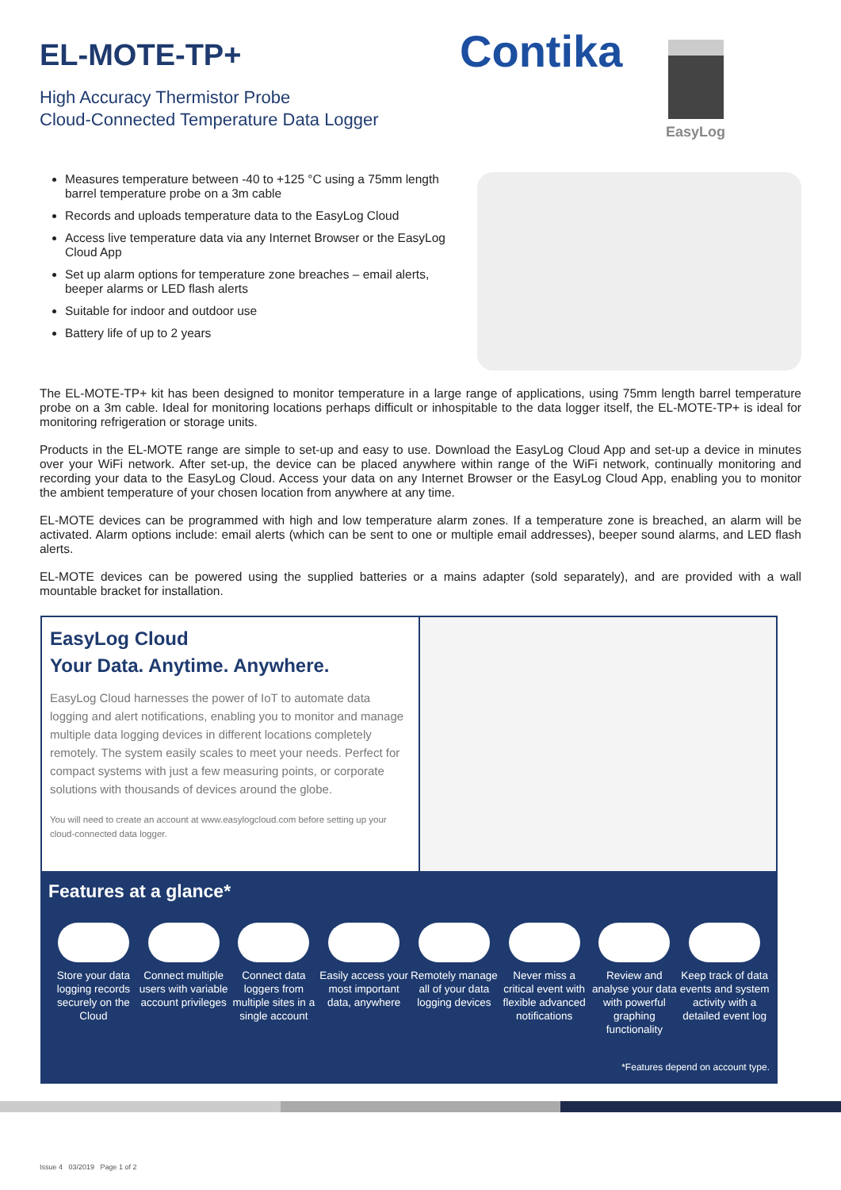EL-MOTE-TP+
High Accuracy Thermistor Probe
Cloud-Connected Temperature Data Logger
Contika
EasyLog
Measures temperature between -40 to +125 °C using a 75mm length barrel temperature probe on a 3m cable
Records and uploads temperature data to the EasyLog Cloud
Access live temperature data via any Internet Browser or the EasyLog Cloud App
Set up alarm options for temperature zone breaches – email alerts, beeper alarms or LED flash alerts
Suitable for indoor and outdoor use
Battery life of up to 2 years
The EL-MOTE-TP+ kit has been designed to monitor temperature in a large range of applications, using 75mm length barrel temperature probe on a 3m cable. Ideal for monitoring locations perhaps difficult or inhospitable to the data logger itself, the EL-MOTE-TP+ is ideal for monitoring refrigeration or storage units.
Products in the EL-MOTE range are simple to set-up and easy to use. Download the EasyLog Cloud App and set-up a device in minutes over your WiFi network. After set-up, the device can be placed anywhere within range of the WiFi network, continually monitoring and recording your data to the EasyLog Cloud. Access your data on any Internet Browser or the EasyLog Cloud App, enabling you to monitor the ambient temperature of your chosen location from anywhere at any time.
EL-MOTE devices can be programmed with high and low temperature alarm zones. If a temperature zone is breached, an alarm will be activated. Alarm options include: email alerts (which can be sent to one or multiple email addresses), beeper sound alarms, and LED flash alerts.
EL-MOTE devices can be powered using the supplied batteries or a mains adapter (sold separately), and are provided with a wall mountable bracket for installation.
EasyLog Cloud
Your Data. Anytime. Anywhere.
EasyLog Cloud harnesses the power of IoT to automate data logging and alert notifications, enabling you to monitor and manage multiple data logging devices in different locations completely remotely. The system easily scales to meet your needs. Perfect for compact systems with just a few measuring points, or corporate solutions with thousands of devices around the globe.
You will need to create an account at www.easylogcloud.com before setting up your cloud-connected data logger.
Features at a glance*
Store your data logging records securely on the Cloud
Connect multiple users with variable account privileges
Connect data loggers from multiple sites in a single account
Easily access your most important data, anywhere
Remotely manage all of your data logging devices
Never miss a critical event with flexible advanced notifications
Review and analyse your data with powerful graphing functionality
Keep track of data events and system activity with a detailed event log
*Features depend on account type.
Issue 4 03/2019 Page 1 of 2